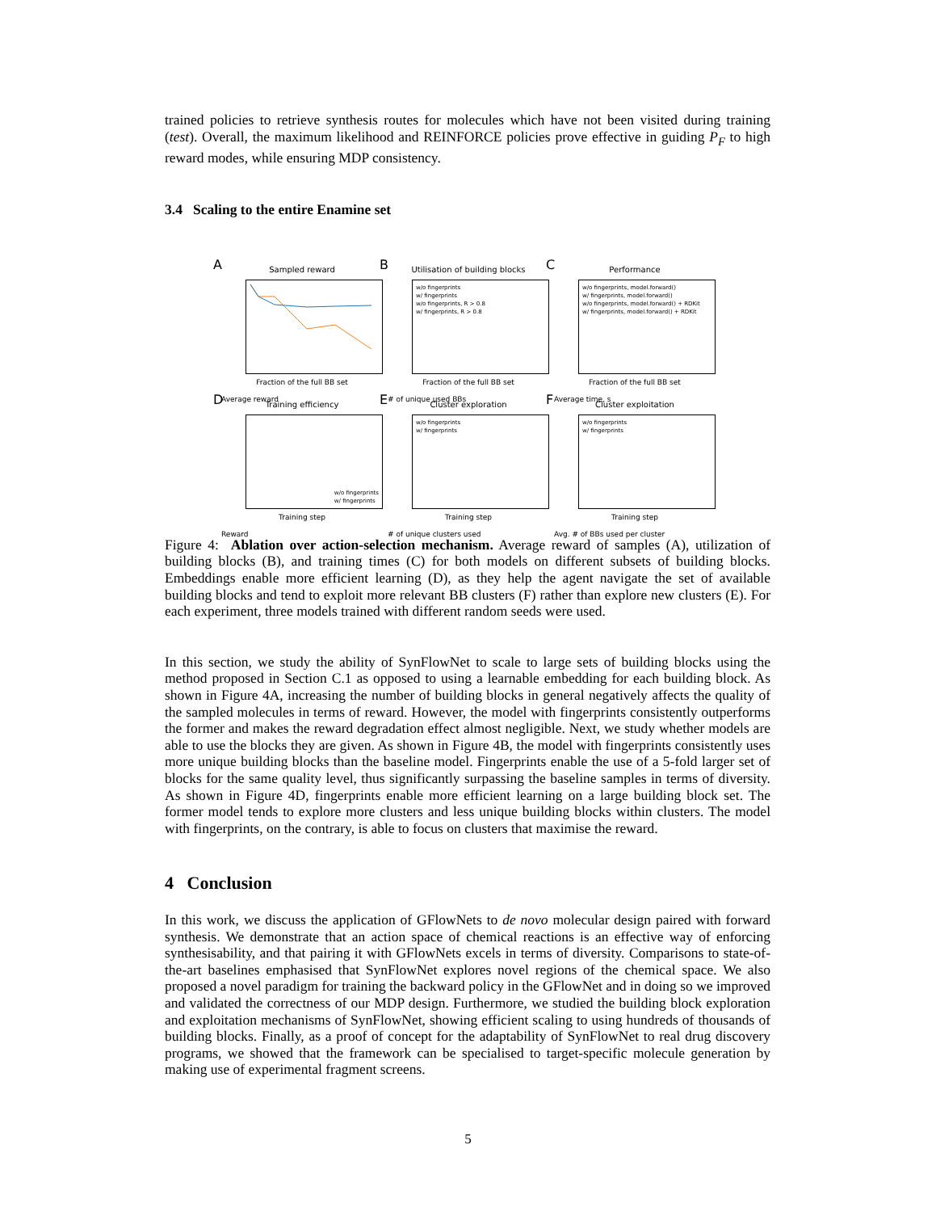trained policies to retrieve synthesis routes for molecules which have not been visited during training (test). Overall, the maximum likelihood and REINFORCE policies prove effective in guiding P<sub>F</sub> to high reward modes, while ensuring MDP consistency.
3.4 Scaling to the entire Enamine set
A
Sampled reward
Fraction of the full BB set
Average reward
B
Utilisation of building blocks
w/o fingerprints
w/ fingerprints
w/o fingerprints, R > 0.8
w/ fingerprints, R > 0.8
Fraction of the full BB set
# of unique used BBs
C
Performance
w/o fingerprints, model.forward()
w/ fingerprints, model.forward()
w/o fingerprints, model.forward() + RDKit
w/ fingerprints, model.forward() + RDKit
Fraction of the full BB set
Average time, s
D
Training efficiency
w/o fingerprints
w/ fingerprints
Training step
Reward
E
Cluster exploration
w/o fingerprints
w/ fingerprints
Training step
# of unique clusters used
F
Cluster exploitation
w/o fingerprints
w/ fingerprints
Training step
Avg. # of BBs used per cluster
Figure 4: Ablation over action-selection mechanism. Average reward of samples (A), utilization of building blocks (B), and training times (C) for both models on different subsets of building blocks. Embeddings enable more efficient learning (D), as they help the agent navigate the set of available building blocks and tend to exploit more relevant BB clusters (F) rather than explore new clusters (E). For each experiment, three models trained with different random seeds were used.
In this section, we study the ability of SynFlowNet to scale to large sets of building blocks using the method proposed in Section C.1 as opposed to using a learnable embedding for each building block. As shown in Figure 4A, increasing the number of building blocks in general negatively affects the quality of the sampled molecules in terms of reward. However, the model with fingerprints consistently outperforms the former and makes the reward degradation effect almost negligible. Next, we study whether models are able to use the blocks they are given. As shown in Figure 4B, the model with fingerprints consistently uses more unique building blocks than the baseline model. Fingerprints enable the use of a 5-fold larger set of blocks for the same quality level, thus significantly surpassing the baseline samples in terms of diversity. As shown in Figure 4D, fingerprints enable more efficient learning on a large building block set. The former model tends to explore more clusters and less unique building blocks within clusters. The model with fingerprints, on the contrary, is able to focus on clusters that maximise the reward.
4 Conclusion
In this work, we discuss the application of GFlowNets to de novo molecular design paired with forward synthesis. We demonstrate that an action space of chemical reactions is an effective way of enforcing synthesisability, and that pairing it with GFlowNets excels in terms of diversity. Comparisons to state-of-the-art baselines emphasised that SynFlowNet explores novel regions of the chemical space. We also proposed a novel paradigm for training the backward policy in the GFlowNet and in doing so we improved and validated the correctness of our MDP design. Furthermore, we studied the building block exploration and exploitation mechanisms of SynFlowNet, showing efficient scaling to using hundreds of thousands of building blocks. Finally, as a proof of concept for the adaptability of SynFlowNet to real drug discovery programs, we showed that the framework can be specialised to target-specific molecule generation by making use of experimental fragment screens.
5